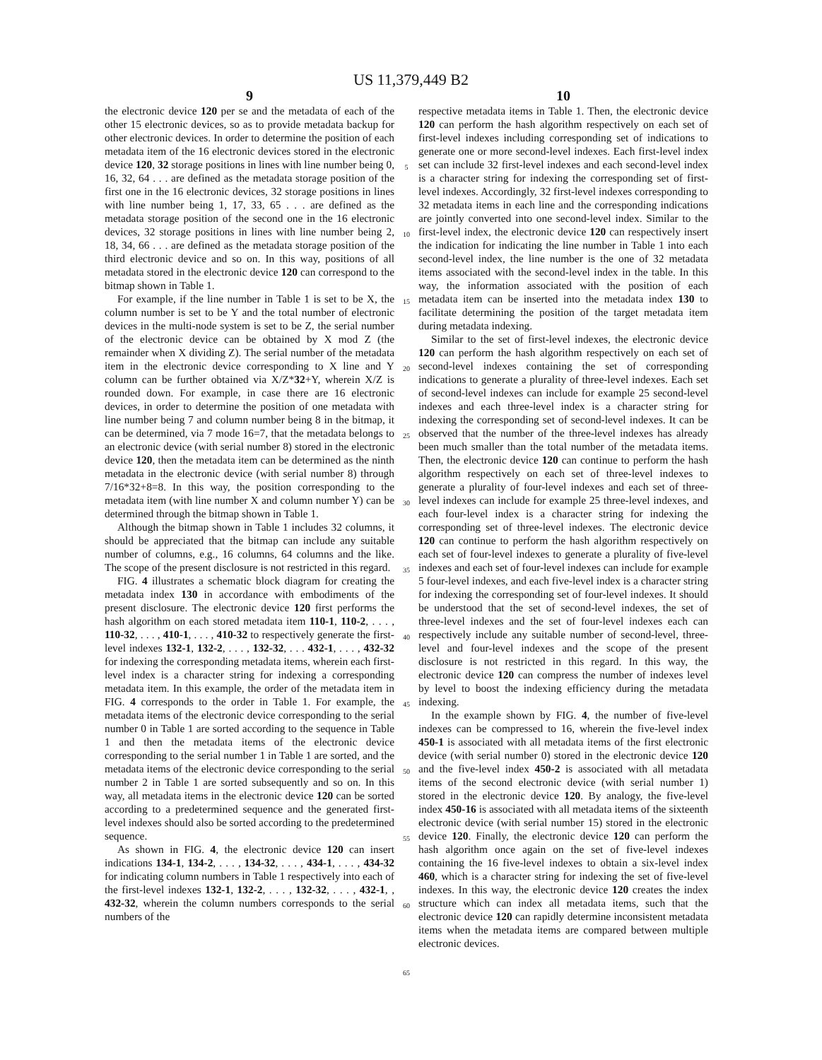US 11,379,449 B2
9
the electronic device 120 per se and the metadata of each of the other 15 electronic devices, so as to provide metadata backup for other electronic devices. In order to determine the position of each metadata item of the 16 electronic devices stored in the electronic device 120, 32 storage positions in lines with line number being 0, 16, 32, 64 . . . are defined as the metadata storage position of the first one in the 16 electronic devices, 32 storage positions in lines with line number being 1, 17, 33, 65 . . . are defined as the metadata storage position of the second one in the 16 electronic devices, 32 storage positions in lines with line number being 2, 18, 34, 66 . . . are defined as the metadata storage position of the third electronic device and so on. In this way, positions of all metadata stored in the electronic device 120 can correspond to the bitmap shown in Table 1.
For example, if the line number in Table 1 is set to be X, the column number is set to be Y and the total number of electronic devices in the multi-node system is set to be Z, the serial number of the electronic device can be obtained by X mod Z (the remainder when X dividing Z). The serial number of the metadata item in the electronic device corresponding to X line and Y column can be further obtained via X/Z*32+Y, wherein X/Z is rounded down. For example, in case there are 16 electronic devices, in order to determine the position of one metadata with line number being 7 and column number being 8 in the bitmap, it can be determined, via 7 mode 16=7, that the metadata belongs to an electronic device (with serial number 8) stored in the electronic device 120, then the metadata item can be determined as the ninth metadata in the electronic device (with serial number 8) through 7/16*32+8=8. In this way, the position corresponding to the metadata item (with line number X and column number Y) can be determined through the bitmap shown in Table 1.
Although the bitmap shown in Table 1 includes 32 columns, it should be appreciated that the bitmap can include any suitable number of columns, e.g., 16 columns, 64 columns and the like. The scope of the present disclosure is not restricted in this regard.
FIG. 4 illustrates a schematic block diagram for creating the metadata index 130 in accordance with embodiments of the present disclosure. The electronic device 120 first performs the hash algorithm on each stored metadata item 110-1, 110-2, . . . , 110-32, . . . , 410-1, . . . , 410-32 to respectively generate the first-level indexes 132-1, 132-2, . . . , 132-32, . . . 432-1, . . . , 432-32 for indexing the corresponding metadata items, wherein each first-level index is a character string for indexing a corresponding metadata item. In this example, the order of the metadata item in FIG. 4 corresponds to the order in Table 1. For example, the metadata items of the electronic device corresponding to the serial number 0 in Table 1 are sorted according to the sequence in Table 1 and then the metadata items of the electronic device corresponding to the serial number 1 in Table 1 are sorted, and the metadata items of the electronic device corresponding to the serial number 2 in Table 1 are sorted subsequently and so on. In this way, all metadata items in the electronic device 120 can be sorted according to a predetermined sequence and the generated first-level indexes should also be sorted according to the predetermined sequence.
As shown in FIG. 4, the electronic device 120 can insert indications 134-1, 134-2, . . . , 134-32, . . . , 434-1, . . . , 434-32 for indicating column numbers in Table 1 respectively into each of the first-level indexes 132-1, 132-2, . . . , 132-32, . . . , 432-1, , 432-32, wherein the column numbers corresponds to the serial numbers of the
5
10
15
20
25
30
35
40
45
50
55
60
65
10
respective metadata items in Table 1. Then, the electronic device 120 can perform the hash algorithm respectively on each set of first-level indexes including corresponding set of indications to generate one or more second-level indexes. Each first-level index set can include 32 first-level indexes and each second-level index is a character string for indexing the corresponding set of first-level indexes. Accordingly, 32 first-level indexes corresponding to 32 metadata items in each line and the corresponding indications are jointly converted into one second-level index. Similar to the first-level index, the electronic device 120 can respectively insert the indication for indicating the line number in Table 1 into each second-level index, the line number is the one of 32 metadata items associated with the second-level index in the table. In this way, the information associated with the position of each metadata item can be inserted into the metadata index 130 to facilitate determining the position of the target metadata item during metadata indexing.
Similar to the set of first-level indexes, the electronic device 120 can perform the hash algorithm respectively on each set of second-level indexes containing the set of corresponding indications to generate a plurality of three-level indexes. Each set of second-level indexes can include for example 25 second-level indexes and each three-level index is a character string for indexing the corresponding set of second-level indexes. It can be observed that the number of the three-level indexes has already been much smaller than the total number of the metadata items. Then, the electronic device 120 can continue to perform the hash algorithm respectively on each set of three-level indexes to generate a plurality of four-level indexes and each set of three-level indexes can include for example 25 three-level indexes, and each four-level index is a character string for indexing the corresponding set of three-level indexes. The electronic device 120 can continue to perform the hash algorithm respectively on each set of four-level indexes to generate a plurality of five-level indexes and each set of four-level indexes can include for example 5 four-level indexes, and each five-level index is a character string for indexing the corresponding set of four-level indexes. It should be understood that the set of second-level indexes, the set of three-level indexes and the set of four-level indexes each can respectively include any suitable number of second-level, three-level and four-level indexes and the scope of the present disclosure is not restricted in this regard. In this way, the electronic device 120 can compress the number of indexes level by level to boost the indexing efficiency during the metadata indexing.
In the example shown by FIG. 4, the number of five-level indexes can be compressed to 16, wherein the five-level index 450-1 is associated with all metadata items of the first electronic device (with serial number 0) stored in the electronic device 120 and the five-level index 450-2 is associated with all metadata items of the second electronic device (with serial number 1) stored in the electronic device 120. By analogy, the five-level index 450-16 is associated with all metadata items of the sixteenth electronic device (with serial number 15) stored in the electronic device 120. Finally, the electronic device 120 can perform the hash algorithm once again on the set of five-level indexes containing the 16 five-level indexes to obtain a six-level index 460, which is a character string for indexing the set of five-level indexes. In this way, the electronic device 120 creates the index structure which can index all metadata items, such that the electronic device 120 can rapidly determine inconsistent metadata items when the metadata items are compared between multiple electronic devices.